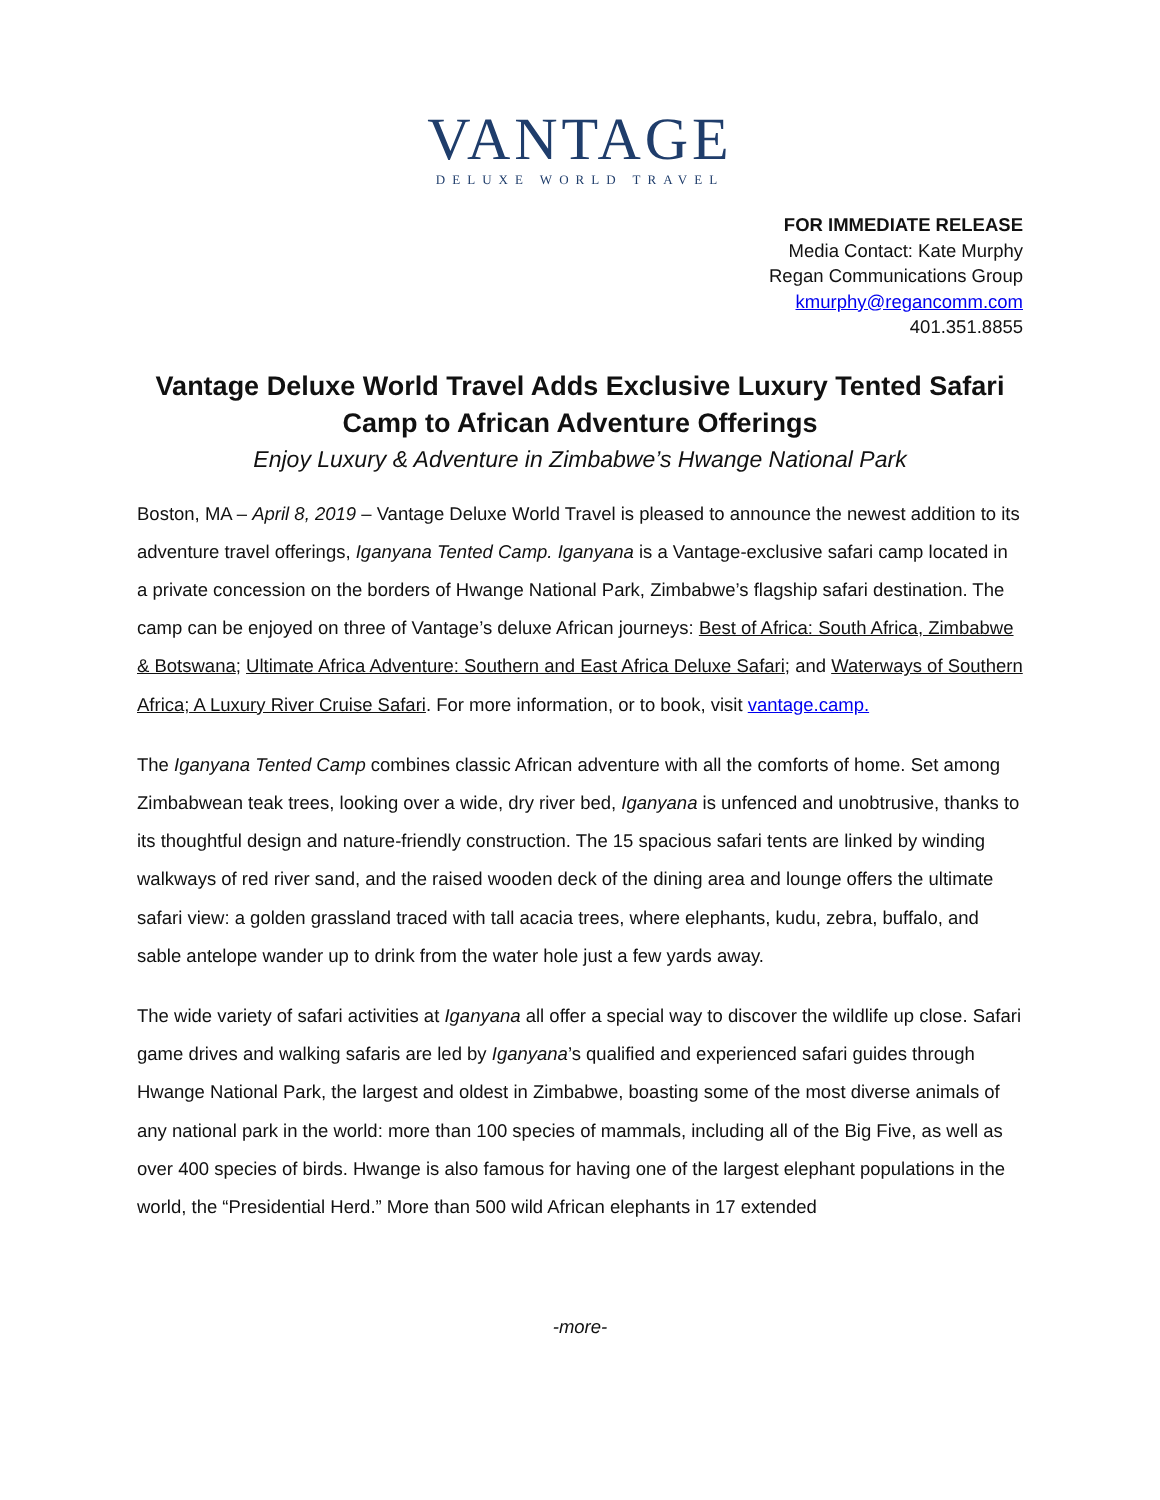VANTAGE
DELUXE WORLD TRAVEL
FOR IMMEDIATE RELEASE
Media Contact: Kate Murphy
Regan Communications Group
kmurphy@regancomm.com
401.351.8855
Vantage Deluxe World Travel Adds Exclusive Luxury Tented Safari Camp to African Adventure Offerings
Enjoy Luxury & Adventure in Zimbabwe’s Hwange National Park
Boston, MA – April 8, 2019 – Vantage Deluxe World Travel is pleased to announce the newest addition to its adventure travel offerings, Iganyana Tented Camp. Iganyana is a Vantage-exclusive safari camp located in a private concession on the borders of Hwange National Park, Zimbabwe’s flagship safari destination. The camp can be enjoyed on three of Vantage’s deluxe African journeys: Best of Africa: South Africa, Zimbabwe & Botswana; Ultimate Africa Adventure: Southern and East Africa Deluxe Safari; and Waterways of Southern Africa; A Luxury River Cruise Safari. For more information, or to book, visit vantage.camp.
The Iganyana Tented Camp combines classic African adventure with all the comforts of home. Set among Zimbabwean teak trees, looking over a wide, dry river bed, Iganyana is unfenced and unobtrusive, thanks to its thoughtful design and nature-friendly construction. The 15 spacious safari tents are linked by winding walkways of red river sand, and the raised wooden deck of the dining area and lounge offers the ultimate safari view: a golden grassland traced with tall acacia trees, where elephants, kudu, zebra, buffalo, and sable antelope wander up to drink from the water hole just a few yards away.
The wide variety of safari activities at Iganyana all offer a special way to discover the wildlife up close. Safari game drives and walking safaris are led by Iganyana’s qualified and experienced safari guides through Hwange National Park, the largest and oldest in Zimbabwe, boasting some of the most diverse animals of any national park in the world: more than 100 species of mammals, including all of the Big Five, as well as over 400 species of birds. Hwange is also famous for having one of the largest elephant populations in the world, the “Presidential Herd.” More than 500 wild African elephants in 17 extended
-more-